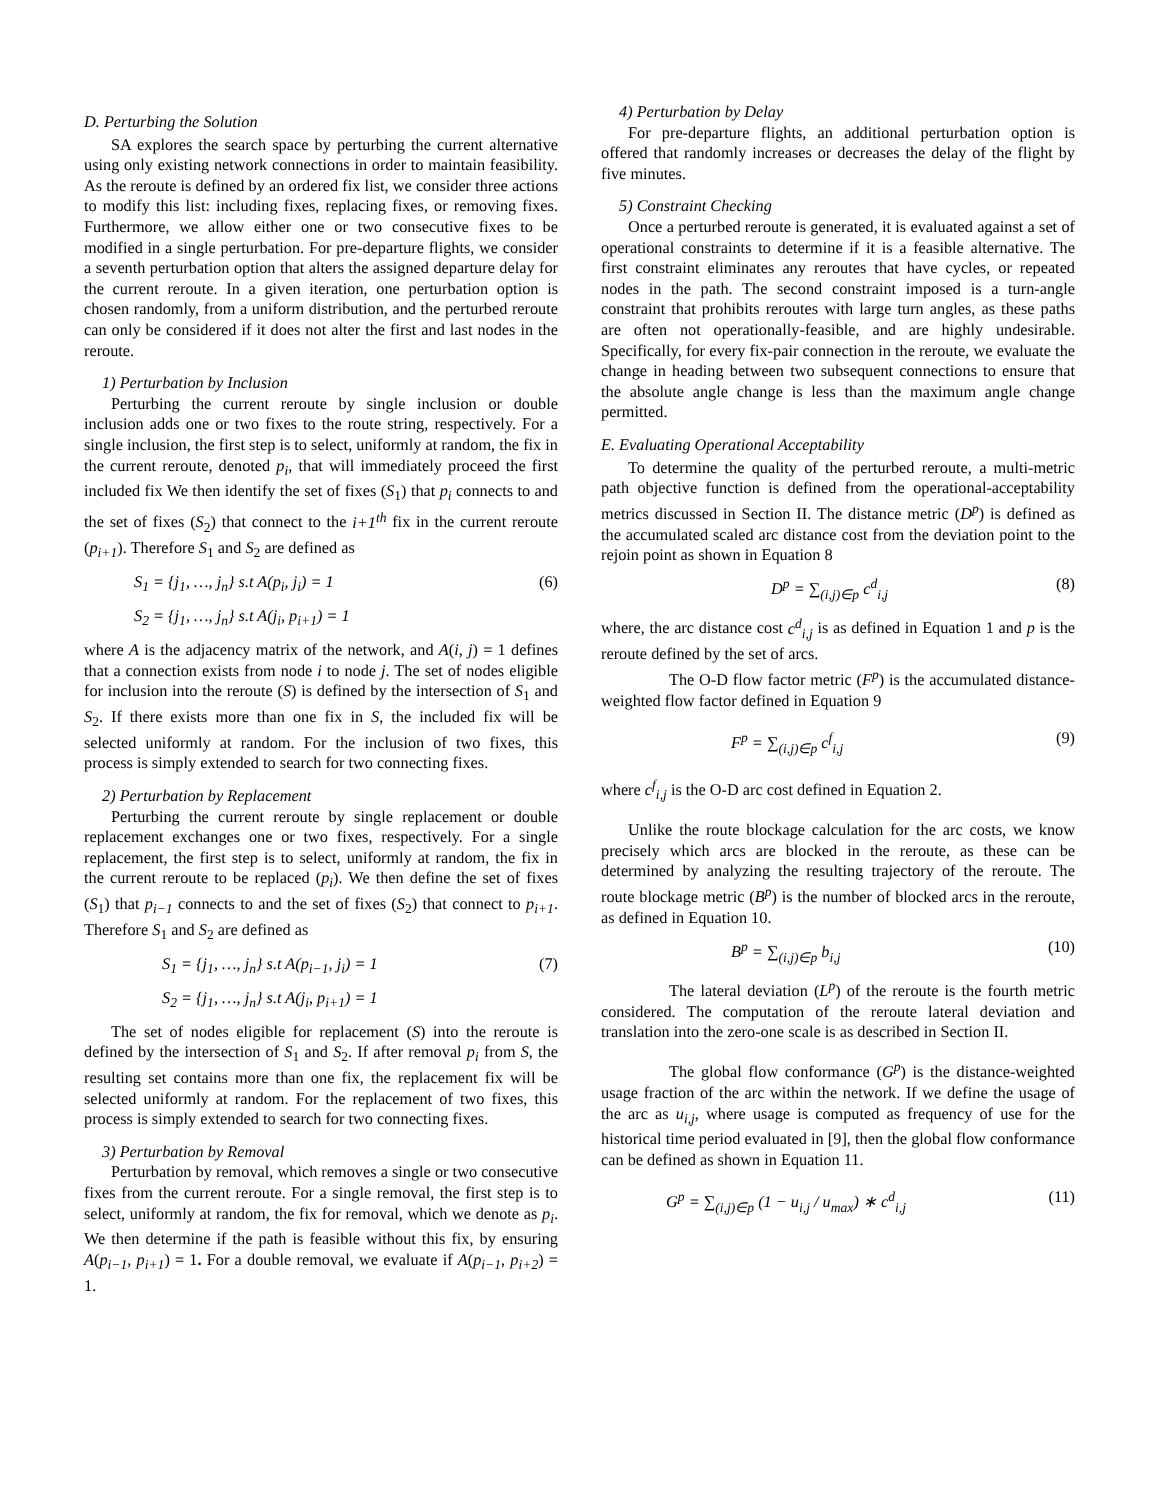D. Perturbing the Solution
SA explores the search space by perturbing the current alternative using only existing network connections in order to maintain feasibility. As the reroute is defined by an ordered fix list, we consider three actions to modify this list: including fixes, replacing fixes, or removing fixes. Furthermore, we allow either one or two consecutive fixes to be modified in a single perturbation. For pre-departure flights, we consider a seventh perturbation option that alters the assigned departure delay for the current reroute. In a given iteration, one perturbation option is chosen randomly, from a uniform distribution, and the perturbed reroute can only be considered if it does not alter the first and last nodes in the reroute.
1) Perturbation by Inclusion
Perturbing the current reroute by single inclusion or double inclusion adds one or two fixes to the route string, respectively. For a single inclusion, the first step is to select, uniformly at random, the fix in the current reroute, denoted p<sub>i</sub>, that will immediately proceed the first included fix We then identify the set of fixes (S<sub>1</sub>) that p<sub>i</sub> connects to and the set of fixes (S<sub>2</sub>) that connect to the i+1<sup>th</sup> fix in the current reroute (p<sub>i+1</sub>). Therefore S<sub>1</sub> and S<sub>2</sub> are defined as
S<sub>1</sub> = {j<sub>1</sub>, …, j<sub>n</sub>} s.t A(p<sub>i</sub>, j<sub>i</sub>) = 1 (6)
S<sub>2</sub> = {j<sub>1</sub>, …, j<sub>n</sub>} s.t A(j<sub>i</sub>, p<sub>i+1</sub>) = 1
where A is the adjacency matrix of the network, and A(i, j) = 1 defines that a connection exists from node i to node j. The set of nodes eligible for inclusion into the reroute (S) is defined by the intersection of S<sub>1</sub> and S<sub>2</sub>. If there exists more than one fix in S, the included fix will be selected uniformly at random. For the inclusion of two fixes, this process is simply extended to search for two connecting fixes.
2) Perturbation by Replacement
Perturbing the current reroute by single replacement or double replacement exchanges one or two fixes, respectively. For a single replacement, the first step is to select, uniformly at random, the fix in the current reroute to be replaced (p<sub>i</sub>). We then define the set of fixes (S<sub>1</sub>) that p<sub>i−1</sub> connects to and the set of fixes (S<sub>2</sub>) that connect to p<sub>i+1</sub>. Therefore S<sub>1</sub> and S<sub>2</sub> are defined as
S<sub>1</sub> = {j<sub>1</sub>, …, j<sub>n</sub>} s.t A(p<sub>i−1</sub>, j<sub>i</sub>) = 1 (7)
S<sub>2</sub> = {j<sub>1</sub>, …, j<sub>n</sub>} s.t A(j<sub>i</sub>, p<sub>i+1</sub>) = 1
The set of nodes eligible for replacement (S) into the reroute is defined by the intersection of S<sub>1</sub> and S<sub>2</sub>. If after removal p<sub>i</sub> from S, the resulting set contains more than one fix, the replacement fix will be selected uniformly at random. For the replacement of two fixes, this process is simply extended to search for two connecting fixes.
3) Perturbation by Removal
Perturbation by removal, which removes a single or two consecutive fixes from the current reroute. For a single removal, the first step is to select, uniformly at random, the fix for removal, which we denote as p<sub>i</sub>. We then determine if the path is feasible without this fix, by ensuring A(p<sub>i−1</sub>, p<sub>i+1</sub>) = 1. For a double removal, we evaluate if A(p<sub>i−1</sub>, p<sub>i+2</sub>) = 1.
4) Perturbation by Delay
For pre-departure flights, an additional perturbation option is offered that randomly increases or decreases the delay of the flight by five minutes.
5) Constraint Checking
Once a perturbed reroute is generated, it is evaluated against a set of operational constraints to determine if it is a feasible alternative. The first constraint eliminates any reroutes that have cycles, or repeated nodes in the path. The second constraint imposed is a turn-angle constraint that prohibits reroutes with large turn angles, as these paths are often not operationally-feasible, and are highly undesirable. Specifically, for every fix-pair connection in the reroute, we evaluate the change in heading between two subsequent connections to ensure that the absolute angle change is less than the maximum angle change permitted.
E. Evaluating Operational Acceptability
To determine the quality of the perturbed reroute, a multi-metric path objective function is defined from the operational-acceptability metrics discussed in Section II. The distance metric (D<sup>p</sup>) is defined as the accumulated scaled arc distance cost from the deviation point to the rejoin point as shown in Equation 8
D<sup>p</sup> = ∑<sub>(i,j)∈p</sub> c<sup>d</sup><sub>i,j</sub> (8)
where, the arc distance cost c<sup>d</sup><sub>i,j</sub> is as defined in Equation 1 and p is the reroute defined by the set of arcs.
The O-D flow factor metric (F<sup>p</sup>) is the accumulated distance-weighted flow factor defined in Equation 9
F<sup>p</sup> = ∑<sub>(i,j)∈p</sub> c<sup>f</sup><sub>i,j</sub> (9)
where c<sup>f</sup><sub>i,j</sub> is the O-D arc cost defined in Equation 2.
Unlike the route blockage calculation for the arc costs, we know precisely which arcs are blocked in the reroute, as these can be determined by analyzing the resulting trajectory of the reroute. The route blockage metric (B<sup>p</sup>) is the number of blocked arcs in the reroute, as defined in Equation 10.
B<sup>p</sup> = ∑<sub>(i,j)∈p</sub> b<sub>i,j</sub> (10)
The lateral deviation (L<sup>p</sup>) of the reroute is the fourth metric considered. The computation of the reroute lateral deviation and translation into the zero-one scale is as described in Section II.
The global flow conformance (G<sup>p</sup>) is the distance-weighted usage fraction of the arc within the network. If we define the usage of the arc as u<sub>i,j</sub>, where usage is computed as frequency of use for the historical time period evaluated in [9], then the global flow conformance can be defined as shown in Equation 11.
G<sup>p</sup> = ∑<sub>(i,j)∈p</sub> (1 − u<sub>i,j</sub> / u<sub>max</sub>) ∗ c<sup>d</sup><sub>i,j</sub> (11)